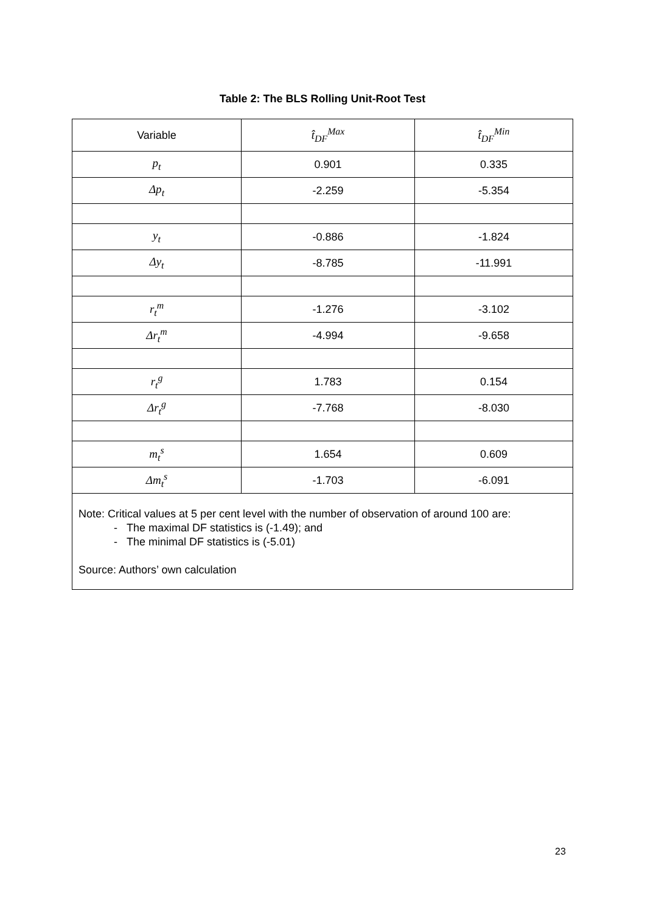Table 2: The BLS Rolling Unit-Root Test
| Variable | t̂<sub>DF</sub><sup>Max</sup> | t̂<sub>DF</sub><sup>Min</sup> |
| --- | --- | --- |
| p<sub>t</sub> | 0.901 | 0.335 |
| Δp<sub>t</sub> | -2.259 | -5.354 |
| y<sub>t</sub> | -0.886 | -1.824 |
| Δy<sub>t</sub> | -8.785 | -11.991 |
| r<sub>t</sub><sup>m</sup> | -1.276 | -3.102 |
| Δr<sub>t</sub><sup>m</sup> | -4.994 | -9.658 |
| r<sub>t</sub><sup>g</sup> | 1.783 | 0.154 |
| Δr<sub>t</sub><sup>g</sup> | -7.768 | -8.030 |
| m<sub>t</sub><sup>s</sup> | 1.654 | 0.609 |
| Δm<sub>t</sub><sup>s</sup> | -1.703 | -6.091 |
Note: Critical values at 5 per cent level with the number of observation of around 100 are:
- The maximal DF statistics is (-1.49); and
- The minimal DF statistics is (-5.01)
Source: Authors’ own calculation
23